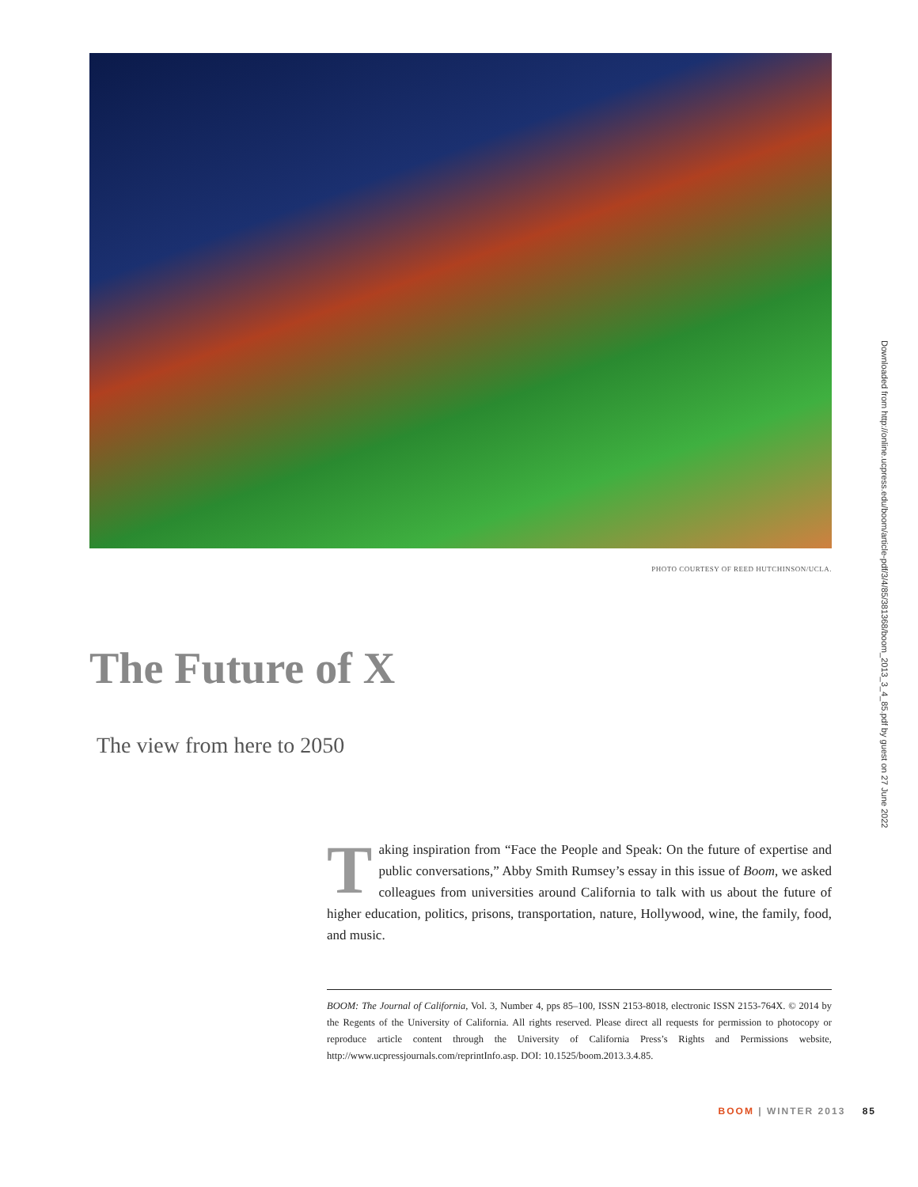PHOTO COURTESY OF REED HUTCHINSON/UCLA.
The Future of X
The view from here to 2050
Taking inspiration from “Face the People and Speak: On the future of expertise and public conversations,” Abby Smith Rumsey’s essay in this issue of Boom, we asked colleagues from universities around California to talk with us about the future of higher education, politics, prisons, transportation, nature, Hollywood, wine, the family, food, and music.
BOOM: The Journal of California, Vol. 3, Number 4, pps 85–100, ISSN 2153-8018, electronic ISSN 2153-764X. © 2014 by the Regents of the University of California. All rights reserved. Please direct all requests for permission to photocopy or reproduce article content through the University of California Press’s Rights and Permissions website, http://www.ucpressjournals.com/reprintInfo.asp. DOI: 10.1525/boom.2013.3.4.85.
BOOM | WINTER 2013 85
Downloaded from http://online.ucpress.edu/boom/article-pdf/3/4/85/381368/boom_2013_3_4_85.pdf by guest on 27 June 2022